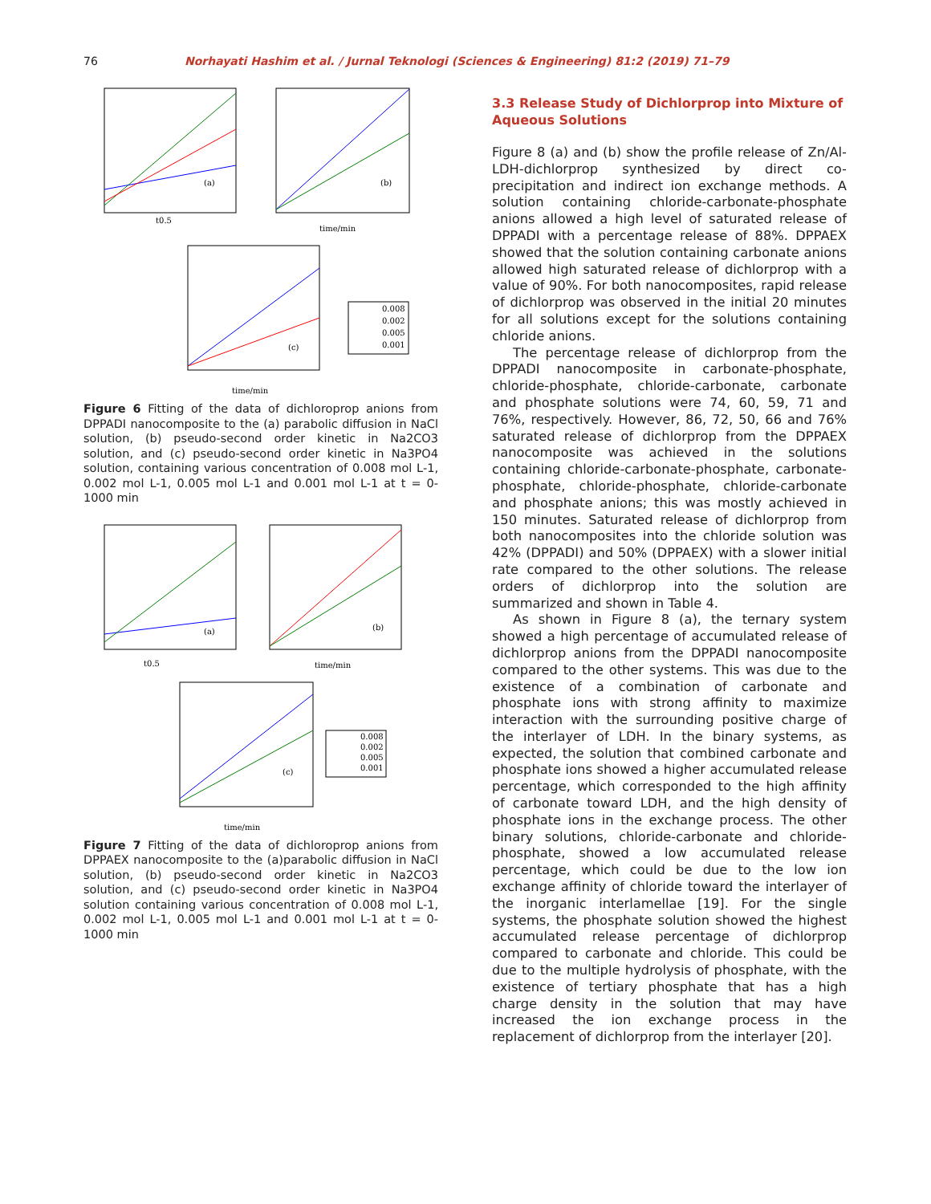76 Norhayati Hashim et al. / Jurnal Teknologi (Sciences & Engineering) 81:2 (2019) 71–79
(a)
t0.5
(b)
time/min
(c)
time/min
0.008
0.002
0.005
0.001
Figure 6 Fitting of the data of dichloroprop anions from DPPADI nanocomposite to the (a) parabolic diffusion in NaCl solution, (b) pseudo-second order kinetic in Na2CO3 solution, and (c) pseudo-second order kinetic in Na3PO4 solution, containing various concentration of 0.008 mol L-1, 0.002 mol L-1, 0.005 mol L-1 and 0.001 mol L-1 at t = 0-1000 min
(a)
t0.5
(b)
time/min
(c)
time/min
0.008
0.002
0.005
0.001
Figure 7 Fitting of the data of dichloroprop anions from DPPAEX nanocomposite to the (a)parabolic diffusion in NaCl solution, (b) pseudo-second order kinetic in Na2CO3 solution, and (c) pseudo-second order kinetic in Na3PO4 solution containing various concentration of 0.008 mol L-1, 0.002 mol L-1, 0.005 mol L-1 and 0.001 mol L-1 at t = 0-1000 min
3.3 Release Study of Dichlorprop into Mixture of Aqueous Solutions
Figure 8 (a) and (b) show the profile release of Zn/Al-LDH-dichlorprop synthesized by direct co-precipitation and indirect ion exchange methods. A solution containing chloride-carbonate-phosphate anions allowed a high level of saturated release of DPPADI with a percentage release of 88%. DPPAEX showed that the solution containing carbonate anions allowed high saturated release of dichlorprop with a value of 90%. For both nanocomposites, rapid release of dichlorprop was observed in the initial 20 minutes for all solutions except for the solutions containing chloride anions.
The percentage release of dichlorprop from the DPPADI nanocomposite in carbonate-phosphate, chloride-phosphate, chloride-carbonate, carbonate and phosphate solutions were 74, 60, 59, 71 and 76%, respectively. However, 86, 72, 50, 66 and 76% saturated release of dichlorprop from the DPPAEX nanocomposite was achieved in the solutions containing chloride-carbonate-phosphate, carbonate-phosphate, chloride-phosphate, chloride-carbonate and phosphate anions; this was mostly achieved in 150 minutes. Saturated release of dichlorprop from both nanocomposites into the chloride solution was 42% (DPPADI) and 50% (DPPAEX) with a slower initial rate compared to the other solutions. The release orders of dichlorprop into the solution are summarized and shown in Table 4.
As shown in Figure 8 (a), the ternary system showed a high percentage of accumulated release of dichlorprop anions from the DPPADI nanocomposite compared to the other systems. This was due to the existence of a combination of carbonate and phosphate ions with strong affinity to maximize interaction with the surrounding positive charge of the interlayer of LDH. In the binary systems, as expected, the solution that combined carbonate and phosphate ions showed a higher accumulated release percentage, which corresponded to the high affinity of carbonate toward LDH, and the high density of phosphate ions in the exchange process. The other binary solutions, chloride-carbonate and chloride-phosphate, showed a low accumulated release percentage, which could be due to the low ion exchange affinity of chloride toward the interlayer of the inorganic interlamellae [19]. For the single systems, the phosphate solution showed the highest accumulated release percentage of dichlorprop compared to carbonate and chloride. This could be due to the multiple hydrolysis of phosphate, with the existence of tertiary phosphate that has a high charge density in the solution that may have increased the ion exchange process in the replacement of dichlorprop from the interlayer [20].